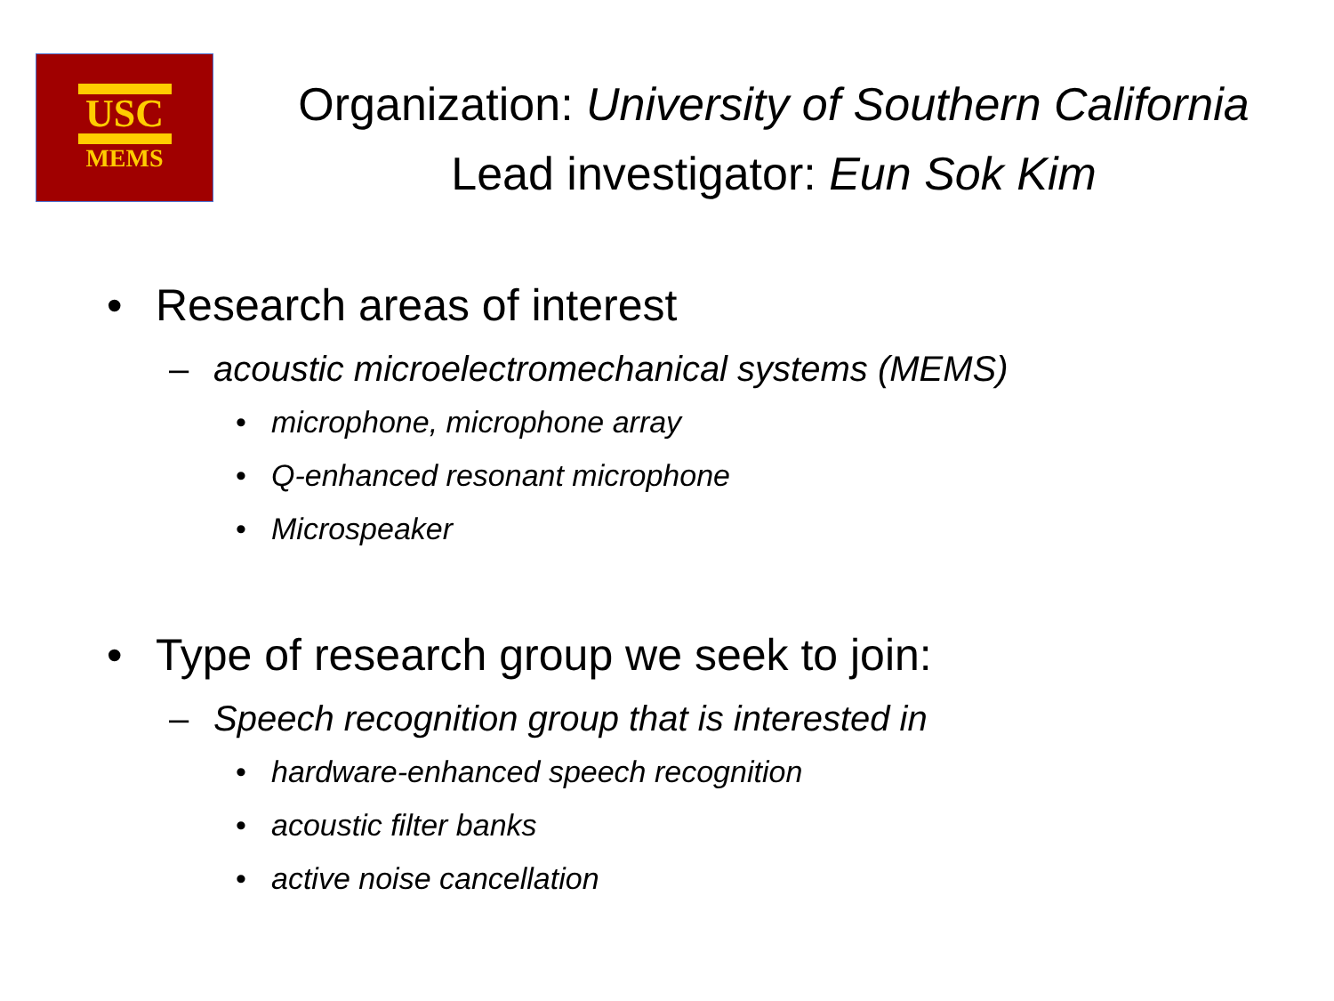USC
MEMS
Organization: University of Southern California
Lead investigator: Eun Sok Kim
• Research areas of interest
– acoustic microelectromechanical systems (MEMS)
• microphone, microphone array
• Q-enhanced resonant microphone
• Microspeaker
• Type of research group we seek to join:
– Speech recognition group that is interested in
• hardware-enhanced speech recognition
• acoustic filter banks
• active noise cancellation